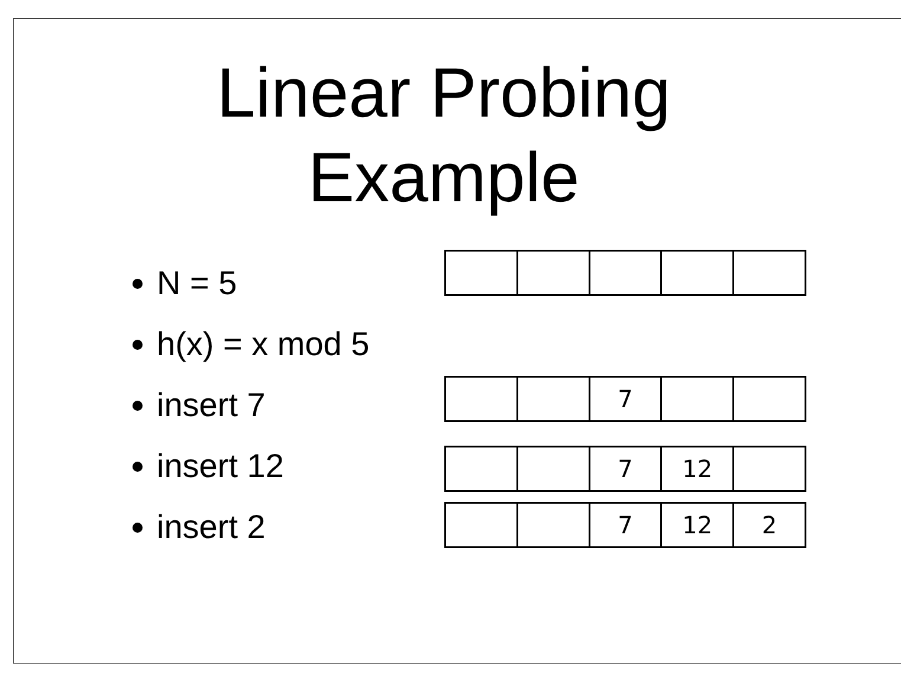Linear Probing
Example
N = 5
h(x) = x mod 5
insert 7
insert 12
insert 2
| | | 7 | | |
| | | 7 | 12 | |
| | | 7 | 12 | 2 |